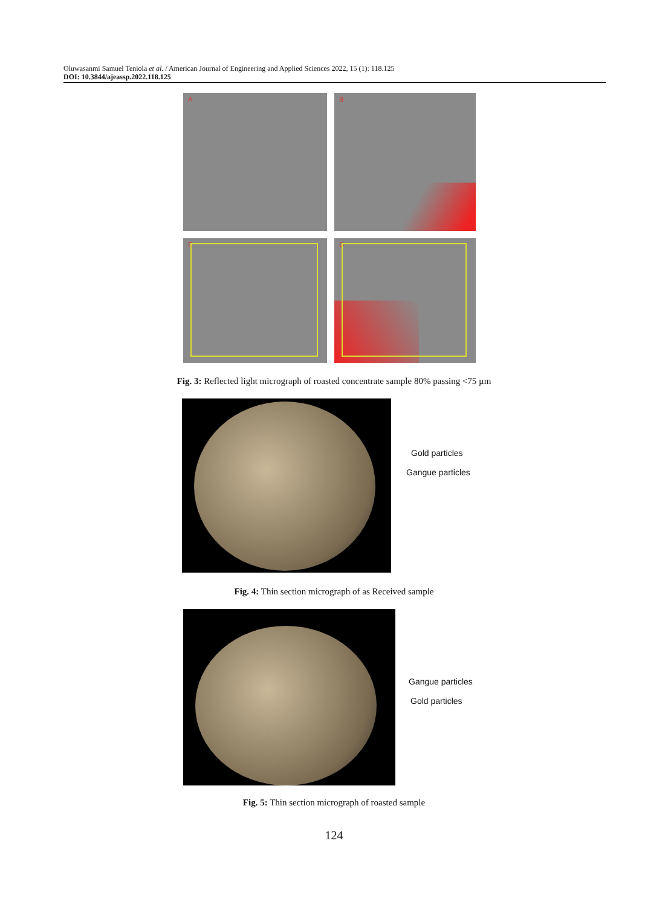Oluwasanmi Samuel Teniola et al. / American Journal of Engineering and Applied Sciences 2022, 15 (1): 118.125
DOI: 10.3844/ajeassp.2022.118.125
A
B
C
D
Fig. 3: Reflected light micrograph of roasted concentrate sample 80% passing <75 µm
Gold particles
Gangue particles
Fig. 4: Thin section micrograph of as Received sample
Gangue particles
Gold particles
Fig. 5: Thin section micrograph of roasted sample
124